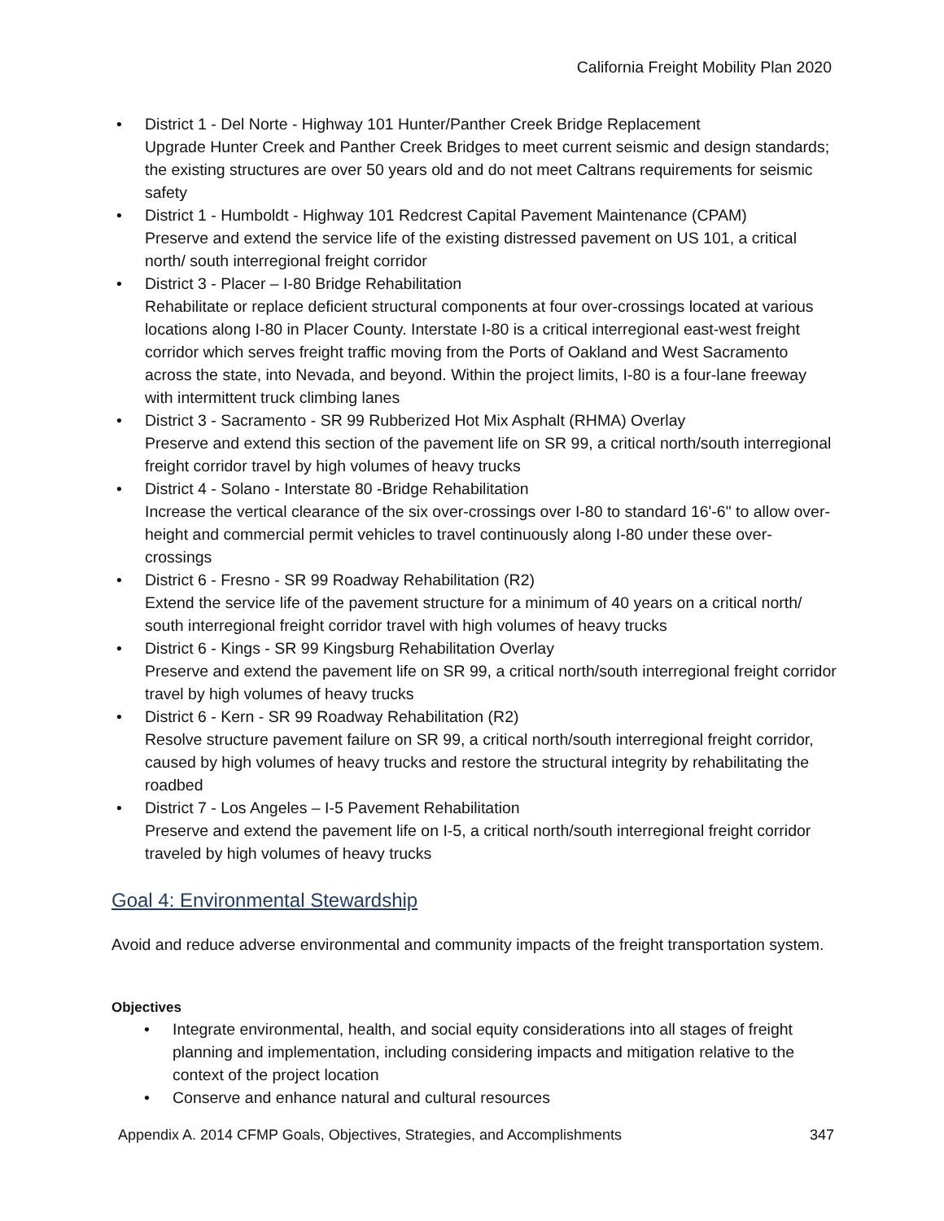California Freight Mobility Plan 2020
• District 1 - Del Norte - Highway 101 Hunter/Panther Creek Bridge Replacement
Upgrade Hunter Creek and Panther Creek Bridges to meet current seismic and design standards; the existing structures are over 50 years old and do not meet Caltrans requirements for seismic safety
• District 1 - Humboldt - Highway 101 Redcrest Capital Pavement Maintenance (CPAM)
Preserve and extend the service life of the existing distressed pavement on US 101, a critical north/ south interregional freight corridor
• District 3 - Placer – I-80 Bridge Rehabilitation
Rehabilitate or replace deficient structural components at four over-crossings located at various locations along I-80 in Placer County. Interstate I-80 is a critical interregional east-west freight corridor which serves freight traffic moving from the Ports of Oakland and West Sacramento across the state, into Nevada, and beyond. Within the project limits, I-80 is a four-lane freeway with intermittent truck climbing lanes
• District 3 - Sacramento - SR 99 Rubberized Hot Mix Asphalt (RHMA) Overlay
Preserve and extend this section of the pavement life on SR 99, a critical north/south interregional freight corridor travel by high volumes of heavy trucks
• District 4 - Solano - Interstate 80 -Bridge Rehabilitation
Increase the vertical clearance of the six over-crossings over I-80 to standard 16'-6" to allow over-height and commercial permit vehicles to travel continuously along I-80 under these over-crossings
• District 6 - Fresno - SR 99 Roadway Rehabilitation (R2)
Extend the service life of the pavement structure for a minimum of 40 years on a critical north/ south interregional freight corridor travel with high volumes of heavy trucks
• District 6 - Kings - SR 99 Kingsburg Rehabilitation Overlay
Preserve and extend the pavement life on SR 99, a critical north/south interregional freight corridor travel by high volumes of heavy trucks
• District 6 - Kern - SR 99 Roadway Rehabilitation (R2)
Resolve structure pavement failure on SR 99, a critical north/south interregional freight corridor, caused by high volumes of heavy trucks and restore the structural integrity by rehabilitating the roadbed
• District 7 - Los Angeles – I-5 Pavement Rehabilitation
Preserve and extend the pavement life on I-5, a critical north/south interregional freight corridor traveled by high volumes of heavy trucks
Goal 4: Environmental Stewardship
Avoid and reduce adverse environmental and community impacts of the freight transportation system.
Objectives
• Integrate environmental, health, and social equity considerations into all stages of freight planning and implementation, including considering impacts and mitigation relative to the context of the project location
• Conserve and enhance natural and cultural resources
Appendix A. 2014 CFMP Goals, Objectives, Strategies, and Accomplishments 347